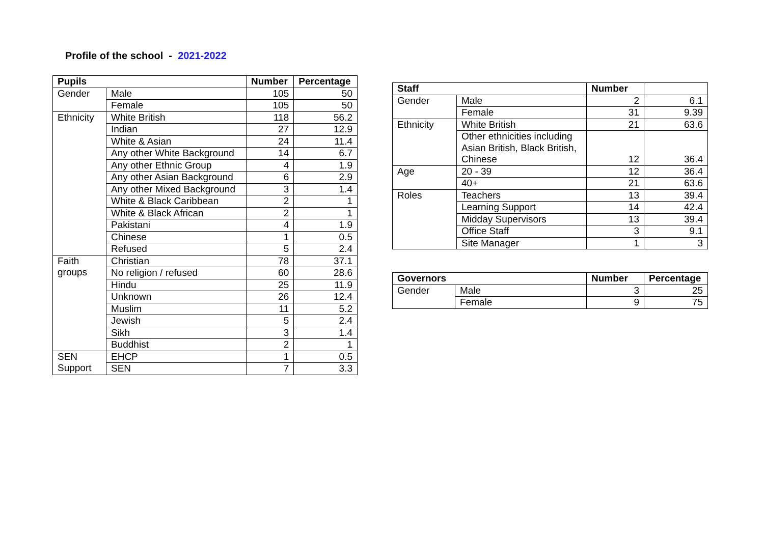Profile of the school - 2021-2022
| Pupils | | Number | Percentage |
| --- | --- | --- | --- |
| Gender | Male | 105 | 50 |
| | Female | 105 | 50 |
| Ethnicity | White British | 118 | 56.2 |
| | Indian | 27 | 12.9 |
| | White & Asian | 24 | 11.4 |
| | Any other White Background | 14 | 6.7 |
| | Any other Ethnic Group | 4 | 1.9 |
| | Any other Asian Background | 6 | 2.9 |
| | Any other Mixed Background | 3 | 1.4 |
| | White & Black Caribbean | 2 | 1 |
| | White & Black African | 2 | 1 |
| | Pakistani | 4 | 1.9 |
| | Chinese | 1 | 0.5 |
| | Refused | 5 | 2.4 |
| Faith groups | Christian | 78 | 37.1 |
| | No religion / refused | 60 | 28.6 |
| | Hindu | 25 | 11.9 |
| | Unknown | 26 | 12.4 |
| | Muslim | 11 | 5.2 |
| | Jewish | 5 | 2.4 |
| | Sikh | 3 | 1.4 |
| | Buddhist | 2 | 1 |
| SEN Support | EHCP | 1 | 0.5 |
| | SEN | 7 | 3.3 |
| Staff | | Number | |
| --- | --- | --- | --- |
| Gender | Male | 2 | 6.1 |
| | Female | 31 | 9.39 |
| Ethnicity | White British | 21 | 63.6 |
| | Other ethnicities including Asian British, Black British, Chinese | 12 | 36.4 |
| Age | 20 - 39 | 12 | 36.4 |
| | 40+ | 21 | 63.6 |
| Roles | Teachers | 13 | 39.4 |
| | Learning Support | 14 | 42.4 |
| | Midday Supervisors | 13 | 39.4 |
| | Office Staff | 3 | 9.1 |
| | Site Manager | 1 | 3 |
| Governors | | Number | Percentage |
| --- | --- | --- | --- |
| Gender | Male | 3 | 25 |
| | Female | 9 | 75 |